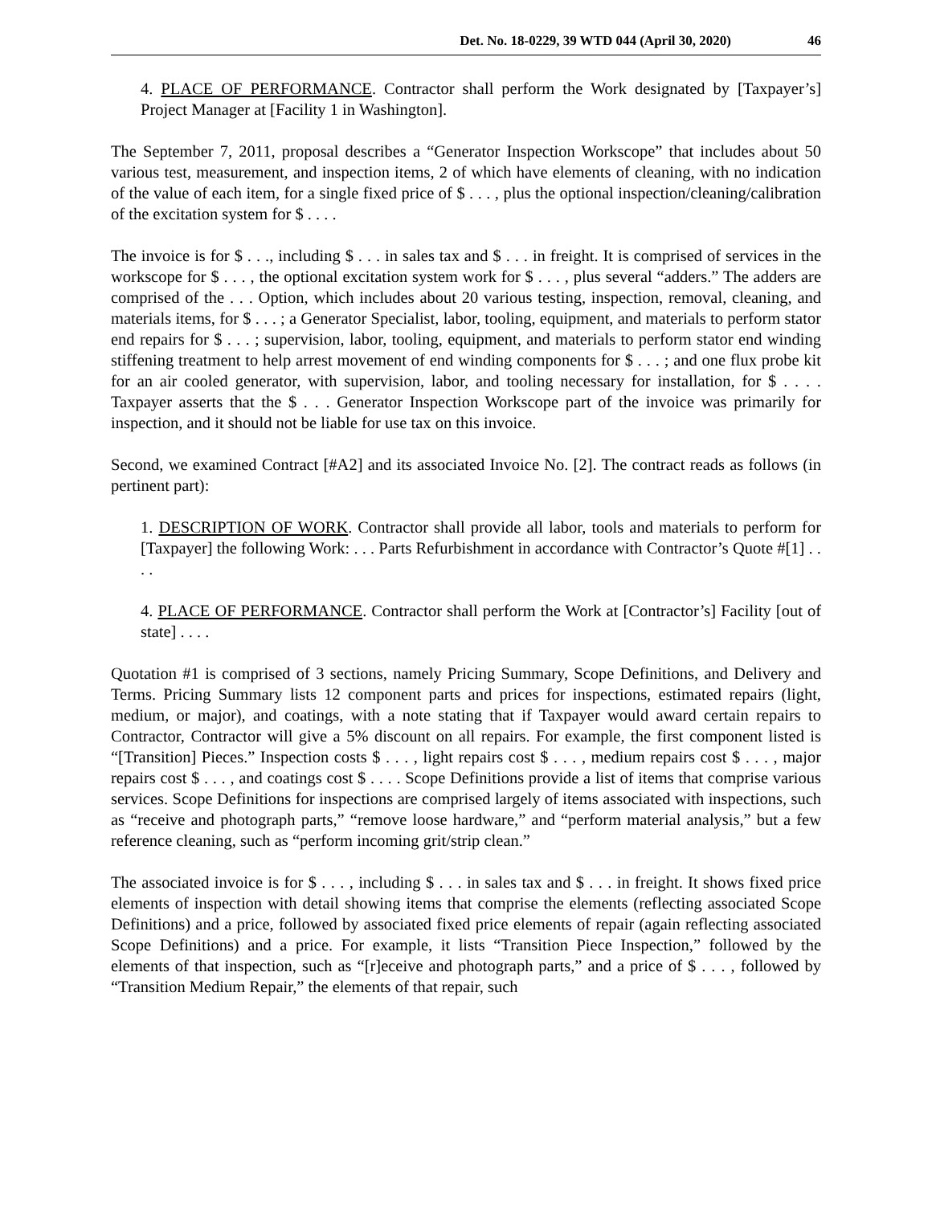Det. No. 18-0229, 39 WTD 044 (April 30, 2020) 46
4. PLACE OF PERFORMANCE. Contractor shall perform the Work designated by [Taxpayer’s] Project Manager at [Facility 1 in Washington].
The September 7, 2011, proposal describes a “Generator Inspection Workscope” that includes about 50 various test, measurement, and inspection items, 2 of which have elements of cleaning, with no indication of the value of each item, for a single fixed price of $ . . . , plus the optional inspection/cleaning/calibration of the excitation system for $ . . . .
The invoice is for $ . . ., including $ . . . in sales tax and $ . . . in freight. It is comprised of services in the workscope for $ . . . , the optional excitation system work for $ . . . , plus several “adders.” The adders are comprised of the . . . Option, which includes about 20 various testing, inspection, removal, cleaning, and materials items, for $ . . . ; a Generator Specialist, labor, tooling, equipment, and materials to perform stator end repairs for $ . . . ; supervision, labor, tooling, equipment, and materials to perform stator end winding stiffening treatment to help arrest movement of end winding components for $ . . . ; and one flux probe kit for an air cooled generator, with supervision, labor, and tooling necessary for installation, for $ . . . . Taxpayer asserts that the $ . . . Generator Inspection Workscope part of the invoice was primarily for inspection, and it should not be liable for use tax on this invoice.
Second, we examined Contract [#A2] and its associated Invoice No. [2]. The contract reads as follows (in pertinent part):
1. DESCRIPTION OF WORK. Contractor shall provide all labor, tools and materials to perform for [Taxpayer] the following Work: . . . Parts Refurbishment in accordance with Contractor’s Quote #[1] . . . .
4. PLACE OF PERFORMANCE. Contractor shall perform the Work at [Contractor’s] Facility [out of state] . . . .
Quotation #1 is comprised of 3 sections, namely Pricing Summary, Scope Definitions, and Delivery and Terms. Pricing Summary lists 12 component parts and prices for inspections, estimated repairs (light, medium, or major), and coatings, with a note stating that if Taxpayer would award certain repairs to Contractor, Contractor will give a 5% discount on all repairs. For example, the first component listed is “[Transition] Pieces.” Inspection costs $ . . . , light repairs cost $ . . . , medium repairs cost $ . . . , major repairs cost $ . . . , and coatings cost $ . . . . Scope Definitions provide a list of items that comprise various services. Scope Definitions for inspections are comprised largely of items associated with inspections, such as “receive and photograph parts,” “remove loose hardware,” and “perform material analysis,” but a few reference cleaning, such as “perform incoming grit/strip clean.”
The associated invoice is for $ . . . , including $ . . . in sales tax and $ . . . in freight. It shows fixed price elements of inspection with detail showing items that comprise the elements (reflecting associated Scope Definitions) and a price, followed by associated fixed price elements of repair (again reflecting associated Scope Definitions) and a price. For example, it lists “Transition Piece Inspection,” followed by the elements of that inspection, such as “[r]eceive and photograph parts,” and a price of $ . . . , followed by “Transition Medium Repair,” the elements of that repair, such